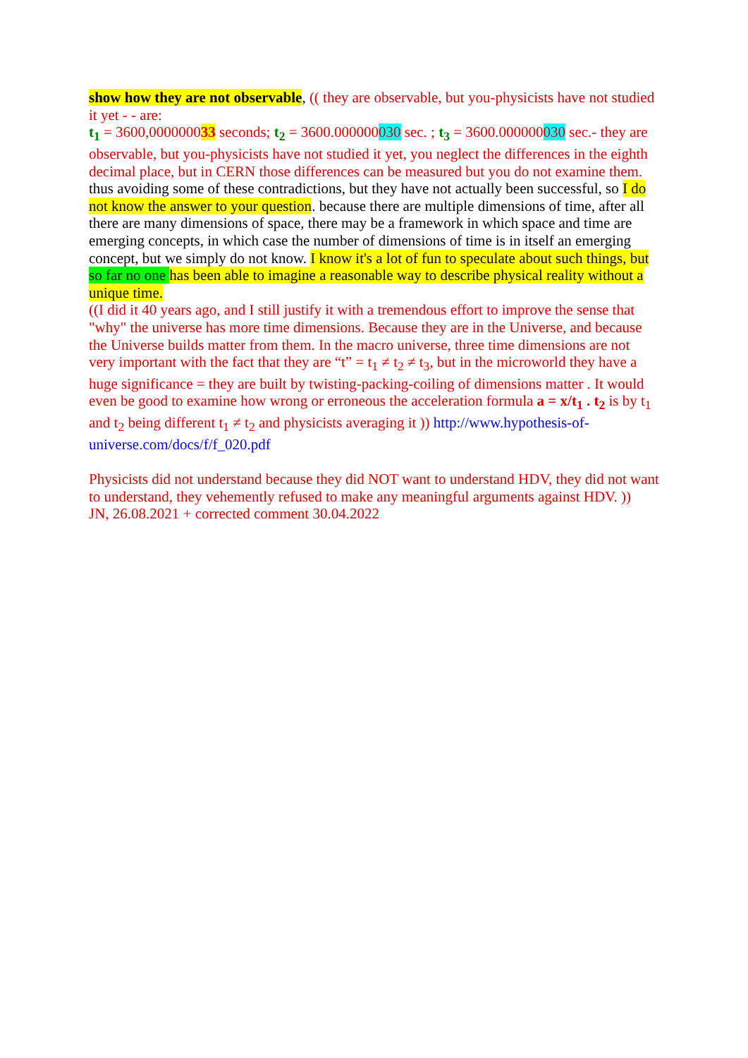show how they are not observable, (( they are observable, but you-physicists have not studied it yet - - are:
t<sub>1</sub> = 3600,000000033 seconds; t<sub>2</sub> = 3600.000000030 sec. ; t<sub>3</sub> = 3600.000000030 sec.- they are observable, but you-physicists have not studied it yet, you neglect the differences in the eighth decimal place, but in CERN those differences can be measured but you do not examine them.
thus avoiding some of these contradictions, but they have not actually been successful, so I do not know the answer to your question. because there are multiple dimensions of time, after all there are many dimensions of space, there may be a framework in which space and time are emerging concepts, in which case the number of dimensions of time is in itself an emerging concept, but we simply do not know. I know it's a lot of fun to speculate about such things, but so far no one has been able to imagine a reasonable way to describe physical reality without a unique time.
((I did it 40 years ago, and I still justify it with a tremendous effort to improve the sense that "why" the universe has more time dimensions. Because they are in the Universe, and because the Universe builds matter from them. In the macro universe, three time dimensions are not very important with the fact that they are “t” = t<sub>1</sub> ≠ t<sub>2</sub> ≠ t<sub>3</sub>, but in the microworld they have a huge significance = they are built by twisting-packing-coiling of dimensions matter . It would even be good to examine how wrong or erroneous the acceleration formula a = x/t<sub>1</sub> . t<sub>2</sub> is by t<sub>1</sub> and t<sub>2</sub> being different t<sub>1</sub> ≠ t<sub>2</sub> and physicists averaging it )) http://www.hypothesis-of-universe.com/docs/f/f_020.pdf
Physicists did not understand because they did NOT want to understand HDV, they did not want to understand, they vehemently refused to make any meaningful arguments against HDV. ))
JN, 26.08.2021 + corrected comment 30.04.2022